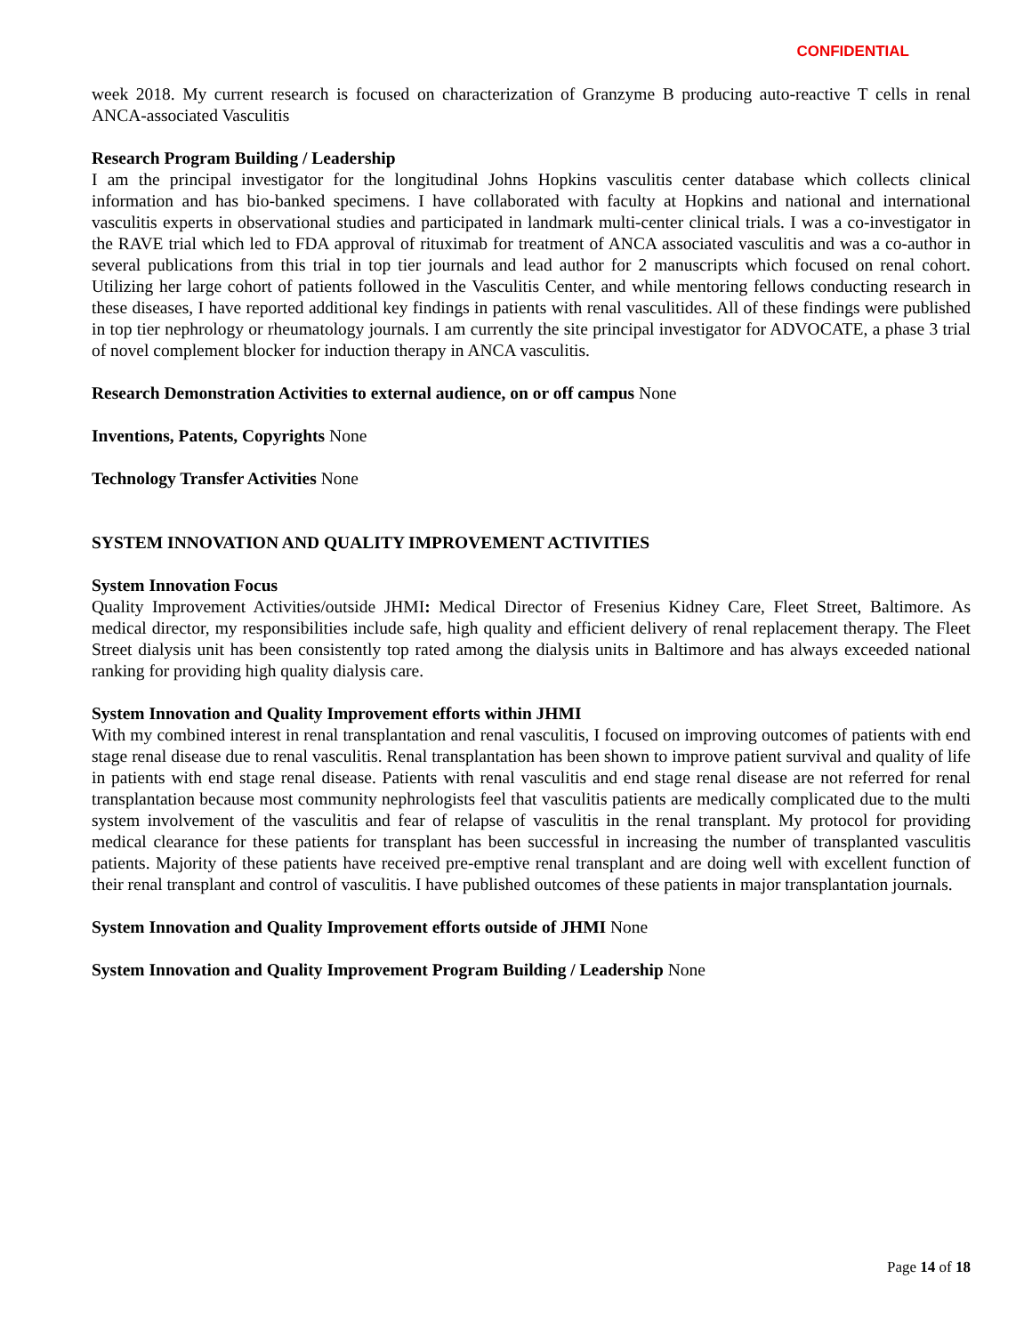CONFIDENTIAL
week 2018. My current research is focused on characterization of Granzyme B producing auto-reactive T cells in renal ANCA-associated Vasculitis
Research Program Building / Leadership
I am the principal investigator for the longitudinal Johns Hopkins vasculitis center database which collects clinical information and has bio-banked specimens. I have collaborated with faculty at Hopkins and national and international vasculitis experts in observational studies and participated in landmark multi-center clinical trials. I was a co-investigator in the RAVE trial which led to FDA approval of rituximab for treatment of ANCA associated vasculitis and was a co-author in several publications from this trial in top tier journals and lead author for 2 manuscripts which focused on renal cohort. Utilizing her large cohort of patients followed in the Vasculitis Center, and while mentoring fellows conducting research in these diseases, I have reported additional key findings in patients with renal vasculitides. All of these findings were published in top tier nephrology or rheumatology journals. I am currently the site principal investigator for ADVOCATE, a phase 3 trial of novel complement blocker for induction therapy in ANCA vasculitis.
Research Demonstration Activities to external audience, on or off campus None
Inventions, Patents, Copyrights None
Technology Transfer Activities None
SYSTEM INNOVATION AND QUALITY IMPROVEMENT ACTIVITIES
System Innovation Focus
Quality Improvement Activities/outside JHMI: Medical Director of Fresenius Kidney Care, Fleet Street, Baltimore. As medical director, my responsibilities include safe, high quality and efficient delivery of renal replacement therapy. The Fleet Street dialysis unit has been consistently top rated among the dialysis units in Baltimore and has always exceeded national ranking for providing high quality dialysis care.
System Innovation and Quality Improvement efforts within JHMI
With my combined interest in renal transplantation and renal vasculitis, I focused on improving outcomes of patients with end stage renal disease due to renal vasculitis. Renal transplantation has been shown to improve patient survival and quality of life in patients with end stage renal disease. Patients with renal vasculitis and end stage renal disease are not referred for renal transplantation because most community nephrologists feel that vasculitis patients are medically complicated due to the multi system involvement of the vasculitis and fear of relapse of vasculitis in the renal transplant. My protocol for providing medical clearance for these patients for transplant has been successful in increasing the number of transplanted vasculitis patients. Majority of these patients have received pre-emptive renal transplant and are doing well with excellent function of their renal transplant and control of vasculitis. I have published outcomes of these patients in major transplantation journals.
System Innovation and Quality Improvement efforts outside of JHMI None
System Innovation and Quality Improvement Program Building / Leadership None
Page 14 of 18